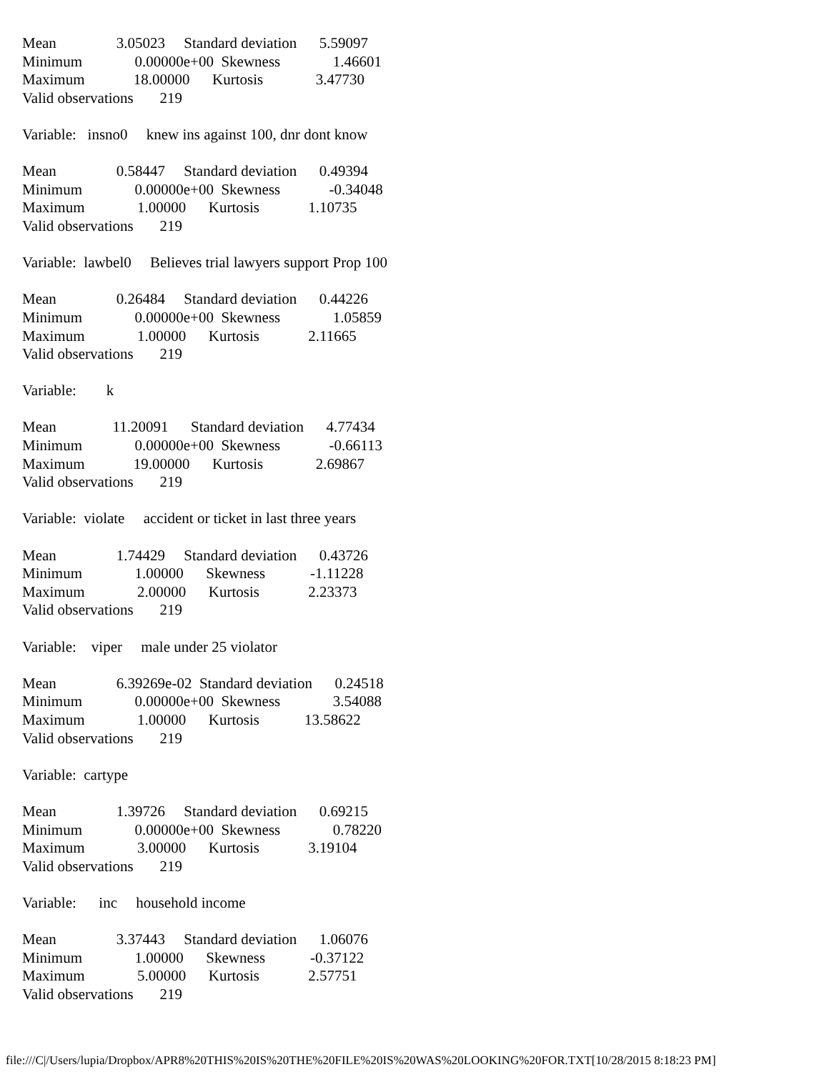Mean                3.05023     Standard deviation      5.59097
Minimum              0.00000e+00  Skewness              1.46601
Maximum             18.00000      Kurtosis              3.47730
Valid observations       219

Variable:   insno0     knew ins against 100, dnr dont know

Mean                0.58447     Standard deviation      0.49394
Minimum              0.00000e+00  Skewness             -0.34048
Maximum              1.00000      Kurtosis             1.10735
Valid observations       219

Variable:  lawbel0     Believes trial lawyers support Prop 100

Mean                0.26484     Standard deviation      0.44226
Minimum              0.00000e+00  Skewness              1.05859
Maximum              1.00000      Kurtosis             2.11665
Valid observations       219

Variable:        k

Mean               11.20091      Standard deviation      4.77434
Minimum              0.00000e+00  Skewness             -0.66113
Maximum             19.00000      Kurtosis              2.69867
Valid observations       219

Variable:  violate     accident or ticket in last three years

Mean                1.74429     Standard deviation      0.43726
Minimum              1.00000      Skewness            -1.11228
Maximum              2.00000      Kurtosis             2.23373
Valid observations       219

Variable:    viper     male under 25 violator

Mean                6.39269e-02  Standard deviation      0.24518
Minimum              0.00000e+00  Skewness              3.54088
Maximum              1.00000      Kurtosis            13.58622
Valid observations       219

Variable:  cartype

Mean                1.39726     Standard deviation      0.69215
Minimum              0.00000e+00  Skewness              0.78220
Maximum              3.00000      Kurtosis             3.19104
Valid observations       219

Variable:      inc     household income

Mean                3.37443     Standard deviation      1.06076
Minimum              1.00000      Skewness            -0.37122
Maximum              5.00000      Kurtosis             2.57751
Valid observations       219
file:///C|/Users/lupia/Dropbox/APR8%20THIS%20IS%20THE%20FILE%20IS%20WAS%20LOOKING%20FOR.TXT[10/28/2015 8:18:23 PM]